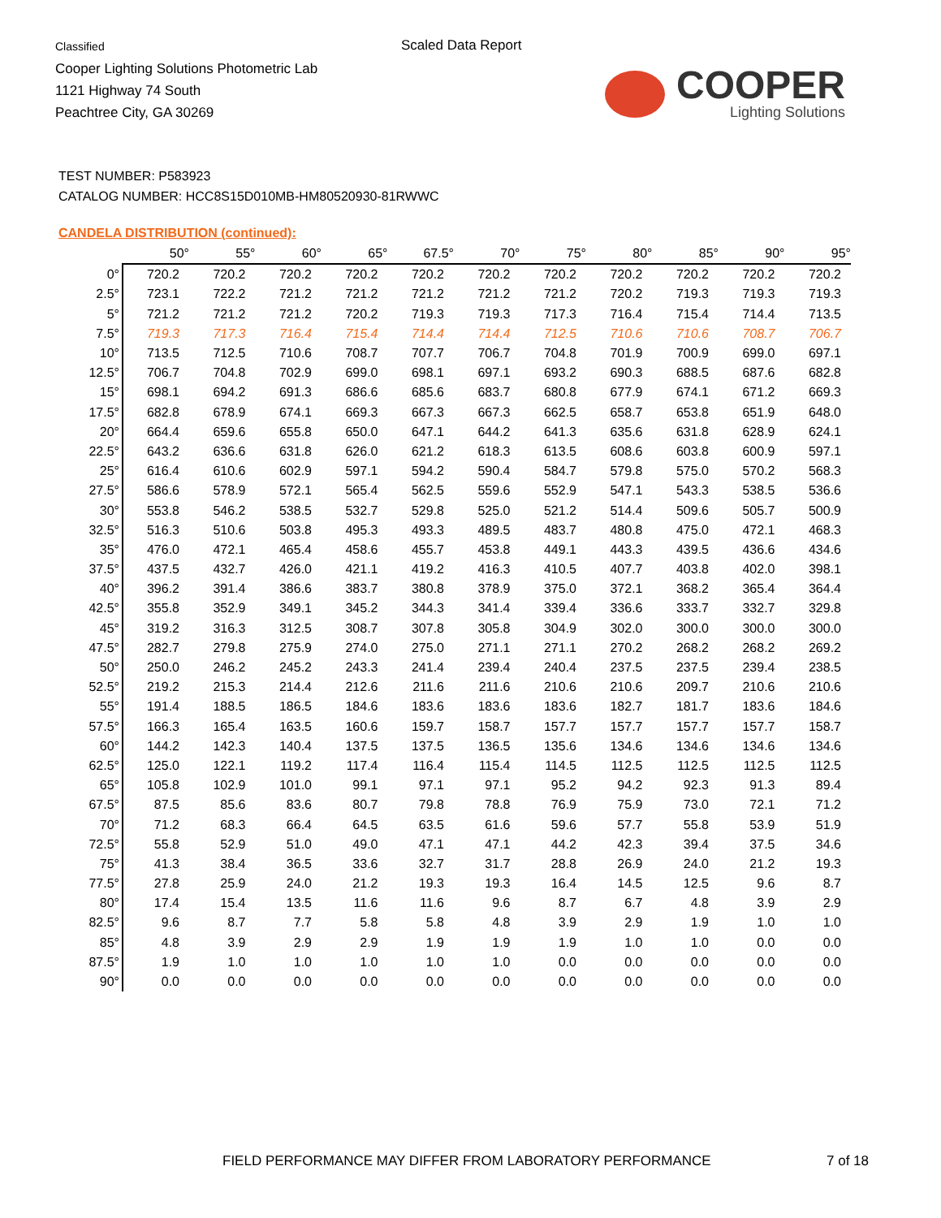Classified
Cooper Lighting Solutions Photometric Lab
1121 Highway 74 South
Peachtree City, GA 30269
Scaled Data Report
COOPER
Lighting Solutions
TEST NUMBER: P583923
CATALOG NUMBER: HCC8S15D010MB-HM80520930-81RWWC
CANDELA DISTRIBUTION (continued):
| | 50° | 55° | 60° | 65° | 67.5° | 70° | 75° | 80° | 85° | 90° | 95° |
| --- | --- | --- | --- | --- | --- | --- | --- | --- | --- | --- | --- |
| 0° | 720.2 | 720.2 | 720.2 | 720.2 | 720.2 | 720.2 | 720.2 | 720.2 | 720.2 | 720.2 | 720.2 |
| 2.5° | 723.1 | 722.2 | 721.2 | 721.2 | 721.2 | 721.2 | 721.2 | 720.2 | 719.3 | 719.3 | 719.3 |
| 5° | 721.2 | 721.2 | 721.2 | 720.2 | 719.3 | 719.3 | 717.3 | 716.4 | 715.4 | 714.4 | 713.5 |
| 7.5° | 719.3 | 717.3 | 716.4 | 715.4 | 714.4 | 714.4 | 712.5 | 710.6 | 710.6 | 708.7 | 706.7 |
| 10° | 713.5 | 712.5 | 710.6 | 708.7 | 707.7 | 706.7 | 704.8 | 701.9 | 700.9 | 699.0 | 697.1 |
| 12.5° | 706.7 | 704.8 | 702.9 | 699.0 | 698.1 | 697.1 | 693.2 | 690.3 | 688.5 | 687.6 | 682.8 |
| 15° | 698.1 | 694.2 | 691.3 | 686.6 | 685.6 | 683.7 | 680.8 | 677.9 | 674.1 | 671.2 | 669.3 |
| 17.5° | 682.8 | 678.9 | 674.1 | 669.3 | 667.3 | 667.3 | 662.5 | 658.7 | 653.8 | 651.9 | 648.0 |
| 20° | 664.4 | 659.6 | 655.8 | 650.0 | 647.1 | 644.2 | 641.3 | 635.6 | 631.8 | 628.9 | 624.1 |
| 22.5° | 643.2 | 636.6 | 631.8 | 626.0 | 621.2 | 618.3 | 613.5 | 608.6 | 603.8 | 600.9 | 597.1 |
| 25° | 616.4 | 610.6 | 602.9 | 597.1 | 594.2 | 590.4 | 584.7 | 579.8 | 575.0 | 570.2 | 568.3 |
| 27.5° | 586.6 | 578.9 | 572.1 | 565.4 | 562.5 | 559.6 | 552.9 | 547.1 | 543.3 | 538.5 | 536.6 |
| 30° | 553.8 | 546.2 | 538.5 | 532.7 | 529.8 | 525.0 | 521.2 | 514.4 | 509.6 | 505.7 | 500.9 |
| 32.5° | 516.3 | 510.6 | 503.8 | 495.3 | 493.3 | 489.5 | 483.7 | 480.8 | 475.0 | 472.1 | 468.3 |
| 35° | 476.0 | 472.1 | 465.4 | 458.6 | 455.7 | 453.8 | 449.1 | 443.3 | 439.5 | 436.6 | 434.6 |
| 37.5° | 437.5 | 432.7 | 426.0 | 421.1 | 419.2 | 416.3 | 410.5 | 407.7 | 403.8 | 402.0 | 398.1 |
| 40° | 396.2 | 391.4 | 386.6 | 383.7 | 380.8 | 378.9 | 375.0 | 372.1 | 368.2 | 365.4 | 364.4 |
| 42.5° | 355.8 | 352.9 | 349.1 | 345.2 | 344.3 | 341.4 | 339.4 | 336.6 | 333.7 | 332.7 | 329.8 |
| 45° | 319.2 | 316.3 | 312.5 | 308.7 | 307.8 | 305.8 | 304.9 | 302.0 | 300.0 | 300.0 | 300.0 |
| 47.5° | 282.7 | 279.8 | 275.9 | 274.0 | 275.0 | 271.1 | 271.1 | 270.2 | 268.2 | 268.2 | 269.2 |
| 50° | 250.0 | 246.2 | 245.2 | 243.3 | 241.4 | 239.4 | 240.4 | 237.5 | 237.5 | 239.4 | 238.5 |
| 52.5° | 219.2 | 215.3 | 214.4 | 212.6 | 211.6 | 211.6 | 210.6 | 210.6 | 209.7 | 210.6 | 210.6 |
| 55° | 191.4 | 188.5 | 186.5 | 184.6 | 183.6 | 183.6 | 183.6 | 182.7 | 181.7 | 183.6 | 184.6 |
| 57.5° | 166.3 | 165.4 | 163.5 | 160.6 | 159.7 | 158.7 | 157.7 | 157.7 | 157.7 | 157.7 | 158.7 |
| 60° | 144.2 | 142.3 | 140.4 | 137.5 | 137.5 | 136.5 | 135.6 | 134.6 | 134.6 | 134.6 | 134.6 |
| 62.5° | 125.0 | 122.1 | 119.2 | 117.4 | 116.4 | 115.4 | 114.5 | 112.5 | 112.5 | 112.5 | 112.5 |
| 65° | 105.8 | 102.9 | 101.0 | 99.1 | 97.1 | 97.1 | 95.2 | 94.2 | 92.3 | 91.3 | 89.4 |
| 67.5° | 87.5 | 85.6 | 83.6 | 80.7 | 79.8 | 78.8 | 76.9 | 75.9 | 73.0 | 72.1 | 71.2 |
| 70° | 71.2 | 68.3 | 66.4 | 64.5 | 63.5 | 61.6 | 59.6 | 57.7 | 55.8 | 53.9 | 51.9 |
| 72.5° | 55.8 | 52.9 | 51.0 | 49.0 | 47.1 | 47.1 | 44.2 | 42.3 | 39.4 | 37.5 | 34.6 |
| 75° | 41.3 | 38.4 | 36.5 | 33.6 | 32.7 | 31.7 | 28.8 | 26.9 | 24.0 | 21.2 | 19.3 |
| 77.5° | 27.8 | 25.9 | 24.0 | 21.2 | 19.3 | 19.3 | 16.4 | 14.5 | 12.5 | 9.6 | 8.7 |
| 80° | 17.4 | 15.4 | 13.5 | 11.6 | 11.6 | 9.6 | 8.7 | 6.7 | 4.8 | 3.9 | 2.9 |
| 82.5° | 9.6 | 8.7 | 7.7 | 5.8 | 5.8 | 4.8 | 3.9 | 2.9 | 1.9 | 1.0 | 1.0 |
| 85° | 4.8 | 3.9 | 2.9 | 2.9 | 1.9 | 1.9 | 1.9 | 1.0 | 1.0 | 0.0 | 0.0 |
| 87.5° | 1.9 | 1.0 | 1.0 | 1.0 | 1.0 | 1.0 | 0.0 | 0.0 | 0.0 | 0.0 | 0.0 |
| 90° | 0.0 | 0.0 | 0.0 | 0.0 | 0.0 | 0.0 | 0.0 | 0.0 | 0.0 | 0.0 | 0.0 |
FIELD PERFORMANCE MAY DIFFER FROM LABORATORY PERFORMANCE
7 of 18